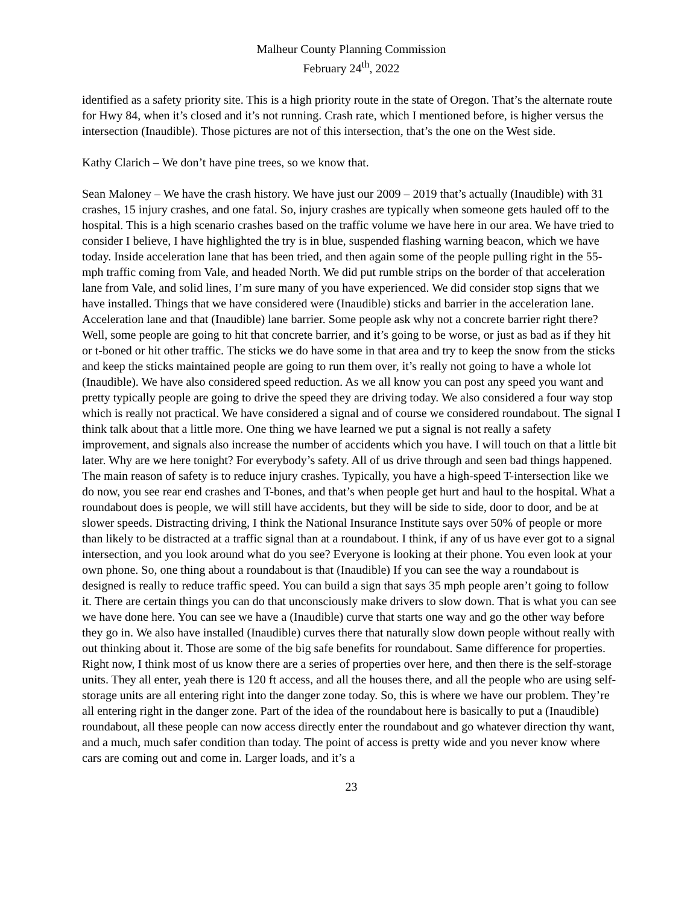Malheur County Planning Commission
February 24<sup>th</sup>, 2022
identified as a safety priority site. This is a high priority route in the state of Oregon. That’s the alternate route for Hwy 84, when it’s closed and it’s not running. Crash rate, which I mentioned before, is higher versus the intersection (Inaudible). Those pictures are not of this intersection, that’s the one on the West side.
Kathy Clarich – We don’t have pine trees, so we know that.
Sean Maloney – We have the crash history. We have just our 2009 – 2019 that’s actually (Inaudible) with 31 crashes, 15 injury crashes, and one fatal. So, injury crashes are typically when someone gets hauled off to the hospital. This is a high scenario crashes based on the traffic volume we have here in our area. We have tried to consider I believe, I have highlighted the try is in blue, suspended flashing warning beacon, which we have today. Inside acceleration lane that has been tried, and then again some of the people pulling right in the 55-mph traffic coming from Vale, and headed North. We did put rumble strips on the border of that acceleration lane from Vale, and solid lines, I’m sure many of you have experienced. We did consider stop signs that we have installed. Things that we have considered were (Inaudible) sticks and barrier in the acceleration lane. Acceleration lane and that (Inaudible) lane barrier. Some people ask why not a concrete barrier right there? Well, some people are going to hit that concrete barrier, and it’s going to be worse, or just as bad as if they hit or t-boned or hit other traffic. The sticks we do have some in that area and try to keep the snow from the sticks and keep the sticks maintained people are going to run them over, it’s really not going to have a whole lot (Inaudible). We have also considered speed reduction. As we all know you can post any speed you want and pretty typically people are going to drive the speed they are driving today. We also considered a four way stop which is really not practical. We have considered a signal and of course we considered roundabout. The signal I think talk about that a little more. One thing we have learned we put a signal is not really a safety improvement, and signals also increase the number of accidents which you have. I will touch on that a little bit later. Why are we here tonight? For everybody’s safety. All of us drive through and seen bad things happened. The main reason of safety is to reduce injury crashes. Typically, you have a high-speed T-intersection like we do now, you see rear end crashes and T-bones, and that’s when people get hurt and haul to the hospital. What a roundabout does is people, we will still have accidents, but they will be side to side, door to door, and be at slower speeds. Distracting driving, I think the National Insurance Institute says over 50% of people or more than likely to be distracted at a traffic signal than at a roundabout. I think, if any of us have ever got to a signal intersection, and you look around what do you see? Everyone is looking at their phone. You even look at your own phone. So, one thing about a roundabout is that (Inaudible) If you can see the way a roundabout is designed is really to reduce traffic speed. You can build a sign that says 35 mph people aren’t going to follow it. There are certain things you can do that unconsciously make drivers to slow down. That is what you can see we have done here. You can see we have a (Inaudible) curve that starts one way and go the other way before they go in. We also have installed (Inaudible) curves there that naturally slow down people without really with out thinking about it. Those are some of the big safe benefits for roundabout. Same difference for properties. Right now, I think most of us know there are a series of properties over here, and then there is the self-storage units. They all enter, yeah there is 120 ft access, and all the houses there, and all the people who are using self-storage units are all entering right into the danger zone today. So, this is where we have our problem. They’re all entering right in the danger zone. Part of the idea of the roundabout here is basically to put a (Inaudible) roundabout, all these people can now access directly enter the roundabout and go whatever direction thy want, and a much, much safer condition than today. The point of access is pretty wide and you never know where cars are coming out and come in. Larger loads, and it’s a
23